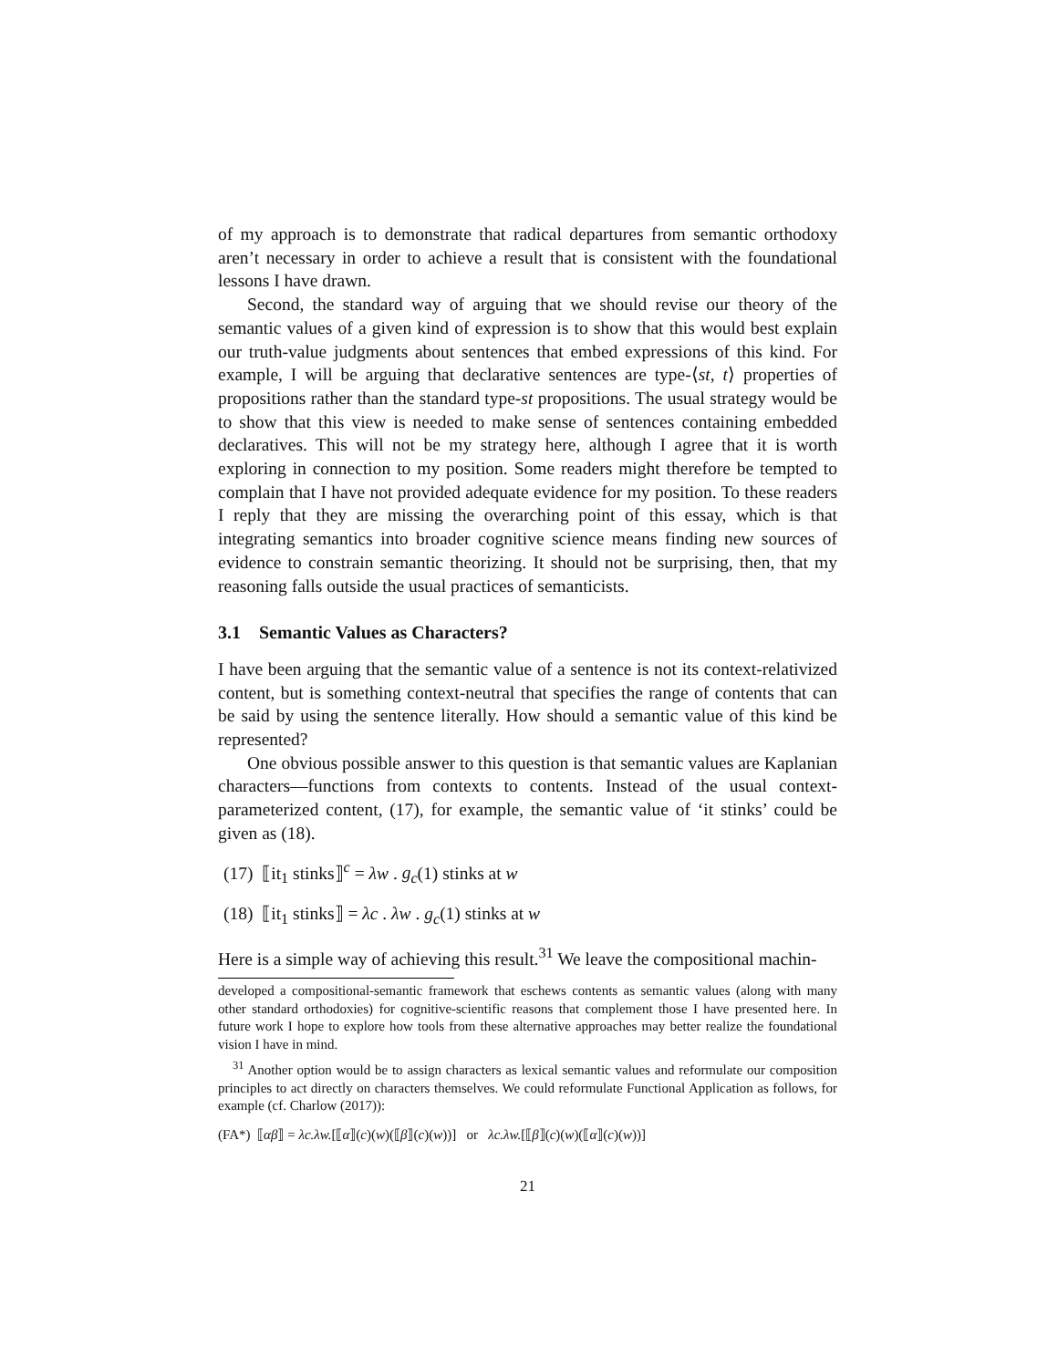of my approach is to demonstrate that radical departures from semantic orthodoxy aren’t necessary in order to achieve a result that is consistent with the foundational lessons I have drawn.
Second, the standard way of arguing that we should revise our theory of the semantic values of a given kind of expression is to show that this would best explain our truth-value judgments about sentences that embed expressions of this kind. For example, I will be arguing that declarative sentences are type-⟨st, t⟩ properties of propositions rather than the standard type-st propositions. The usual strategy would be to show that this view is needed to make sense of sentences containing embedded declaratives. This will not be my strategy here, although I agree that it is worth exploring in connection to my position. Some readers might therefore be tempted to complain that I have not provided adequate evidence for my position. To these readers I reply that they are missing the overarching point of this essay, which is that integrating semantics into broader cognitive science means finding new sources of evidence to constrain semantic theorizing. It should not be surprising, then, that my reasoning falls outside the usual practices of semanticists.
3.1 Semantic Values as Characters?
I have been arguing that the semantic value of a sentence is not its context-relativized content, but is something context-neutral that specifies the range of contents that can be said by using the sentence literally. How should a semantic value of this kind be represented?
One obvious possible answer to this question is that semantic values are Kaplanian characters—functions from contexts to contents. Instead of the usual context-parameterized content, (17), for example, the semantic value of ‘it stinks’ could be given as (18).
(17) ⟦it<sub>1</sub> stinks⟧<sup>c</sup> = λw . g<sub>c</sub>(1) stinks at w
(18) ⟦it<sub>1</sub> stinks⟧ = λc . λw . g<sub>c</sub>(1) stinks at w
Here is a simple way of achieving this result.<sup>31</sup> We leave the compositional machin-
developed a compositional-semantic framework that eschews contents as semantic values (along with many other standard orthodoxies) for cognitive-scientific reasons that complement those I have presented here. In future work I hope to explore how tools from these alternative approaches may better realize the foundational vision I have in mind.
<sup>31</sup> Another option would be to assign characters as lexical semantic values and reformulate our composition principles to act directly on characters themselves. We could reformulate Functional Application as follows, for example (cf. Charlow (2017)):
(FA*) ⟦αβ⟧ = λc.λw.[⟦α⟧(c)(w)(⟦β⟧(c)(w))] or λc.λw.[⟦β⟧(c)(w)(⟦α⟧(c)(w))]
21